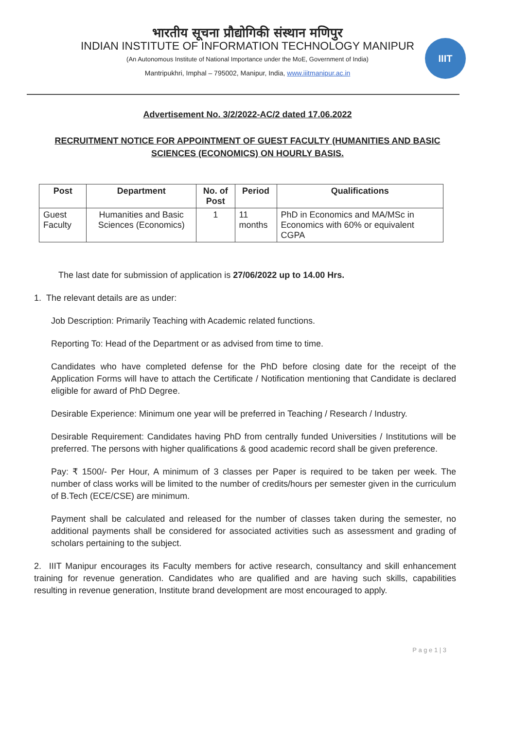भारतीय सूचना प्रौद्योगिकी संस्थान मणिपुर
INDIAN INSTITUTE OF INFORMATION TECHNOLOGY MANIPUR
(An Autonomous Institute of National Importance under the MoE, Government of India)
Mantripukhri, Imphal – 795002, Manipur, India, www.iiitmanipur.ac.in
IIIT
Advertisement No. 3/2/2022-AC/2 dated 17.06.2022
RECRUITMENT NOTICE FOR APPOINTMENT OF GUEST FACULTY (HUMANITIES AND BASIC SCIENCES (ECONOMICS) ON HOURLY BASIS.
| Post | Department | No. of Post | Period | Qualifications |
| --- | --- | --- | --- | --- |
| Guest Faculty | Humanities and Basic Sciences (Economics) | 1 | 11 months | PhD in Economics and MA/MSc in Economics with 60% or equivalent CGPA |
The last date for submission of application is 27/06/2022 up to 14.00 Hrs.
1. The relevant details are as under:
Job Description: Primarily Teaching with Academic related functions.
Reporting To: Head of the Department or as advised from time to time.
Candidates who have completed defense for the PhD before closing date for the receipt of the Application Forms will have to attach the Certificate / Notification mentioning that Candidate is declared eligible for award of PhD Degree.
Desirable Experience: Minimum one year will be preferred in Teaching / Research / Industry.
Desirable Requirement: Candidates having PhD from centrally funded Universities / Institutions will be preferred. The persons with higher qualifications & good academic record shall be given preference.
Pay: ₹ 1500/- Per Hour, A minimum of 3 classes per Paper is required to be taken per week. The number of class works will be limited to the number of credits/hours per semester given in the curriculum of B.Tech (ECE/CSE) are minimum.
Payment shall be calculated and released for the number of classes taken during the semester, no additional payments shall be considered for associated activities such as assessment and grading of scholars pertaining to the subject.
2. IIIT Manipur encourages its Faculty members for active research, consultancy and skill enhancement training for revenue generation. Candidates who are qualified and are having such skills, capabilities resulting in revenue generation, Institute brand development are most encouraged to apply.
​
P a g e 1 | 3